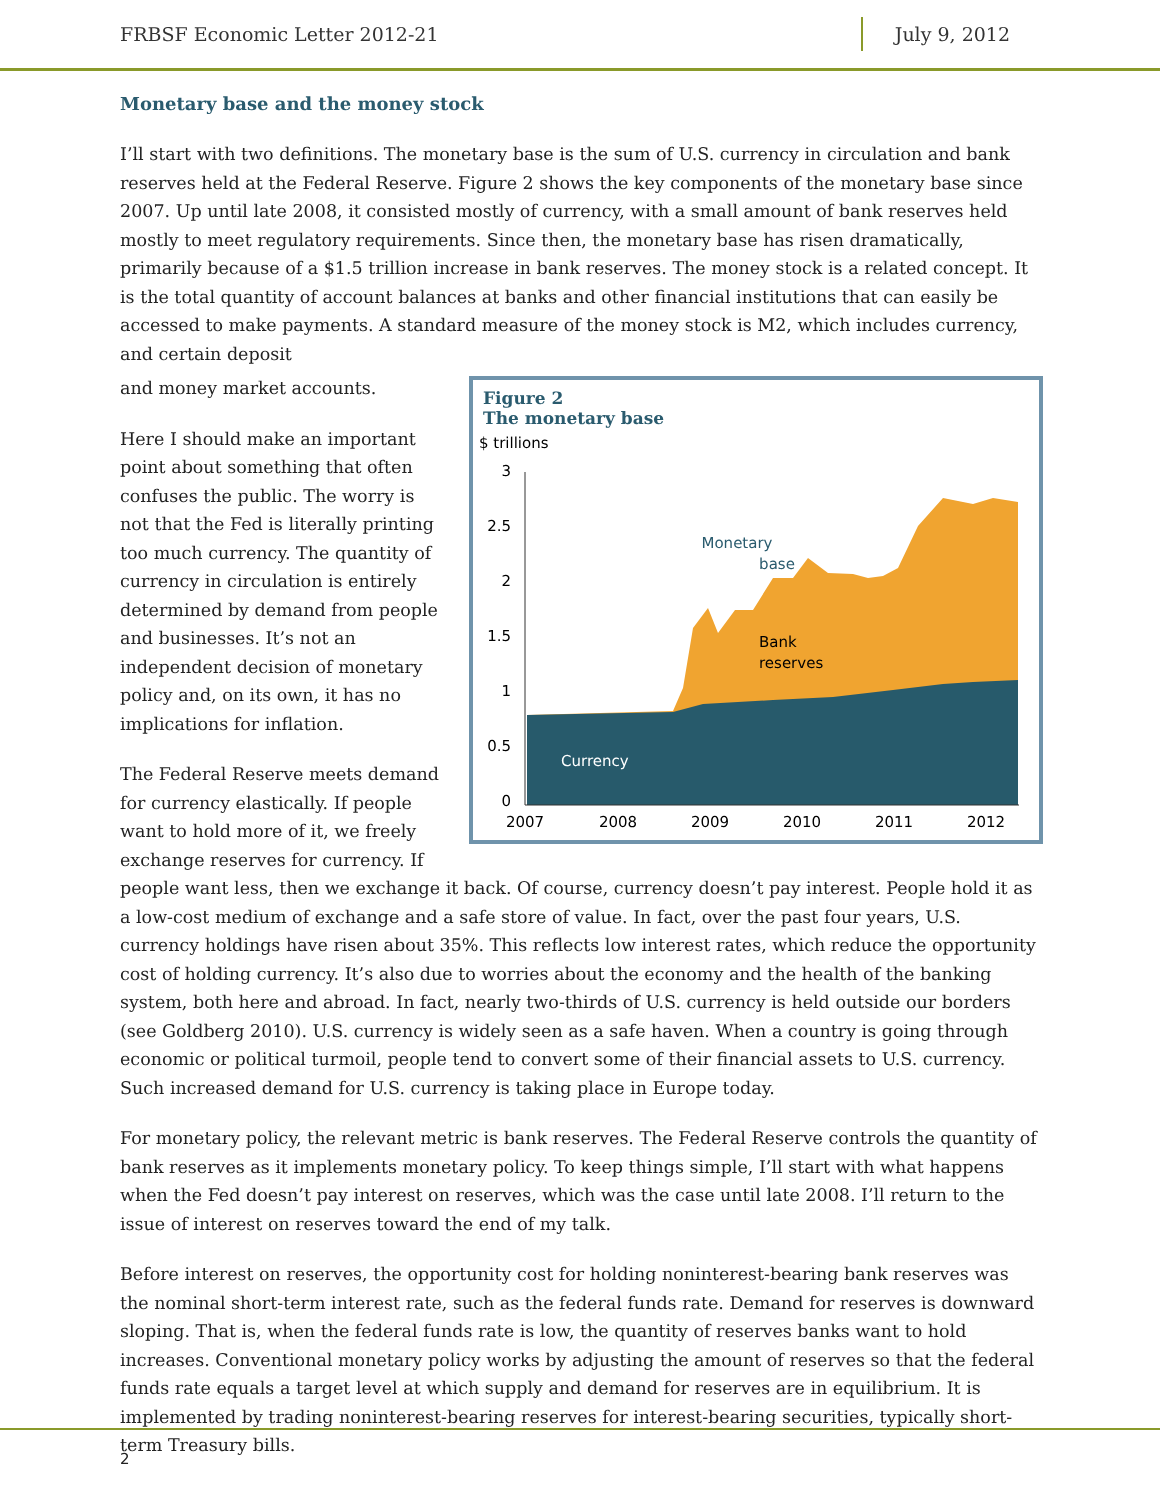FRBSF Economic Letter 2012-21
July 9, 2012
Monetary base and the money stock
I’ll start with two definitions. The monetary base is the sum of U.S. currency in circulation and bank reserves held at the Federal Reserve. Figure 2 shows the key components of the monetary base since 2007. Up until late 2008, it consisted mostly of currency, with a small amount of bank reserves held mostly to meet regulatory requirements. Since then, the monetary base has risen dramatically, primarily because of a $1.5 trillion increase in bank reserves. The money stock is a related concept. It is the total quantity of account balances at banks and other financial institutions that can easily be accessed to make payments. A standard measure of the money stock is M2, which includes currency, and certain deposit
Figure 2
The monetary base
$ trillions
3
2.5
2
1.5
1
0.5
0
Monetary
base
Bank
reserves
Currency
2007
2008
2009
2010
2011
2012
and money market accounts.
Here I should make an important point about something that often confuses the public. The worry is not that the Fed is literally printing too much currency. The quantity of currency in circulation is entirely determined by demand from people and businesses. It’s not an independent decision of monetary policy and, on its own, it has no implications for inflation.
The Federal Reserve meets demand for currency elastically. If people want to hold more of it, we freely exchange reserves for currency. If people want less, then we exchange it back. Of course, currency doesn’t pay interest. People hold it as a low-cost medium of exchange and a safe store of value. In fact, over the past four years, U.S. currency holdings have risen about 35%. This reflects low interest rates, which reduce the opportunity cost of holding currency. It’s also due to worries about the economy and the health of the banking system, both here and abroad. In fact, nearly two-thirds of U.S. currency is held outside our borders (see Goldberg 2010). U.S. currency is widely seen as a safe haven. When a country is going through economic or political turmoil, people tend to convert some of their financial assets to U.S. currency. Such increased demand for U.S. currency is taking place in Europe today.
For monetary policy, the relevant metric is bank reserves. The Federal Reserve controls the quantity of bank reserves as it implements monetary policy. To keep things simple, I’ll start with what happens when the Fed doesn’t pay interest on reserves, which was the case until late 2008. I’ll return to the issue of interest on reserves toward the end of my talk.
Before interest on reserves, the opportunity cost for holding noninterest-bearing bank reserves was the nominal short-term interest rate, such as the federal funds rate. Demand for reserves is downward sloping. That is, when the federal funds rate is low, the quantity of reserves banks want to hold increases. Conventional monetary policy works by adjusting the amount of reserves so that the federal funds rate equals a target level at which supply and demand for reserves are in equilibrium. It is implemented by trading noninterest-bearing reserves for interest-bearing securities, typically short-term Treasury bills.
2